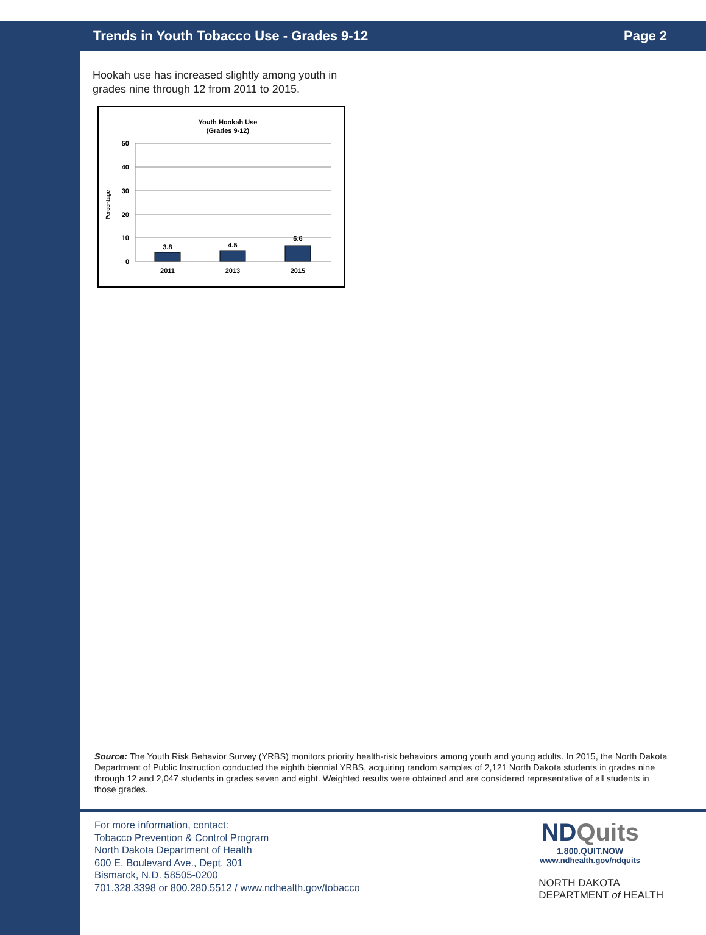Trends in Youth Tobacco Use - Grades 9-12 Page 2
Hookah use has increased slightly among youth in grades nine through 12 from 2011 to 2015.
Youth Hookah Use
(Grades 9-12)
50
40
30
20
10
0
Percentage
3.8
4.5
6.6
2011
2013
2015
Source: The Youth Risk Behavior Survey (YRBS) monitors priority health-risk behaviors among youth and young adults. In 2015, the North Dakota Department of Public Instruction conducted the eighth biennial YRBS, acquiring random samples of 2,121 North Dakota students in grades nine through 12 and 2,047 students in grades seven and eight. Weighted results were obtained and are considered representative of all students in those grades.
For more information, contact:
Tobacco Prevention & Control Program
North Dakota Department of Health
600 E. Boulevard Ave., Dept. 301
Bismarck, N.D. 58505-0200
701.328.3398 or 800.280.5512 / www.ndhealth.gov/tobacco
NDQuits
1.800.QUIT.NOW
www.ndhealth.gov/ndquits
NORTH DAKOTA
DEPARTMENT of HEALTH